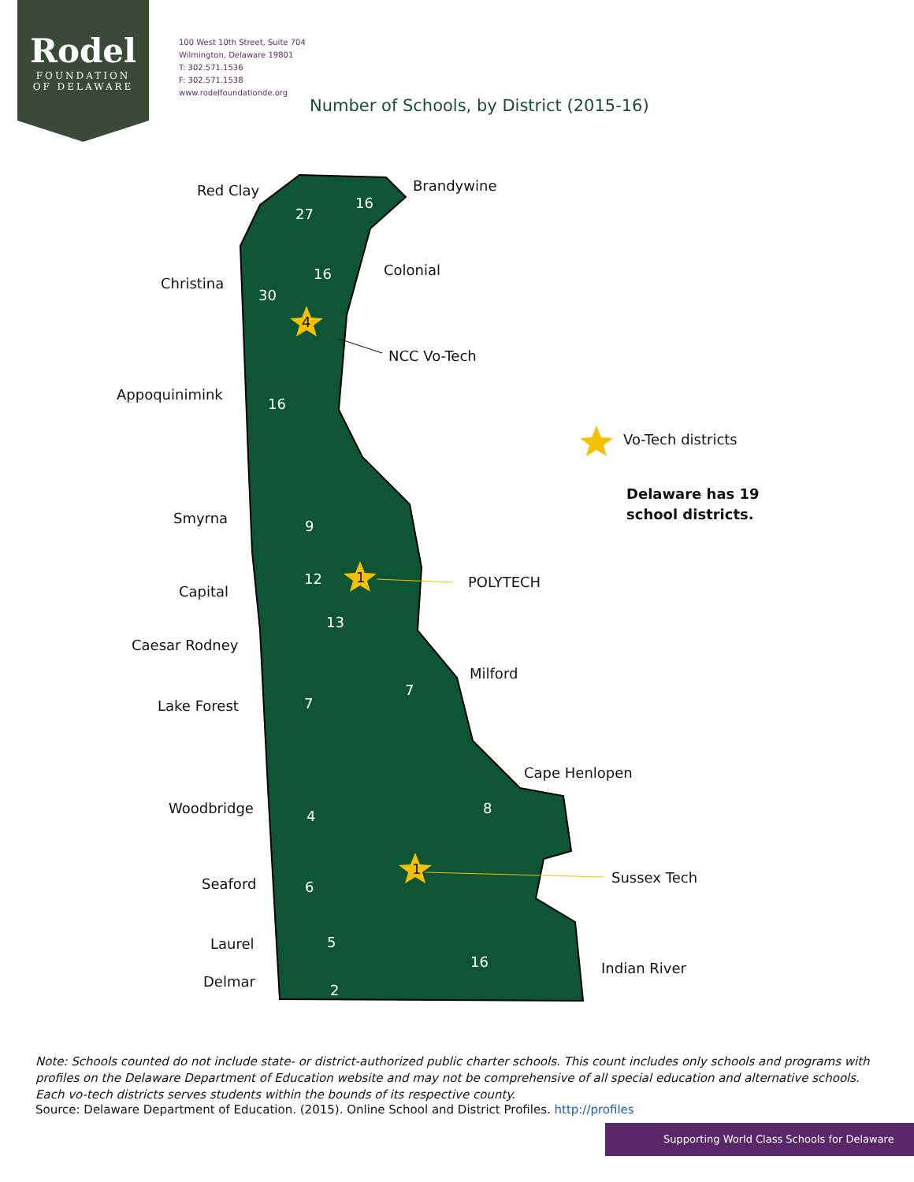Rodel
FOUNDATION
OF DELAWARE
100 West 10th Street, Suite 704
Wilmington, Delaware 19801
T: 302.571.1536
F: 302.571.1538
www.rodelfoundationde.org
Number of Schools, by District (2015-16)
Red Clay Brandywine
Colonial
Christina
NCC Vo-Tech
Appoquinimink
Vo-Tech districts
Delaware has 19
school districts.
Smyrna
POLYTECH
Capital
Caesar Rodney
Milford
Lake Forest
Cape Henlopen
Woodbridge
Sussex Tech
Seaford
Laurel
Indian River
Delmar
27
16
16
30
4
16
9
12 1
13
7
7
8
4
1
6
5
16
2
Note: Schools counted do not include state- or district-authorized public charter schools. This count includes only schools and programs with profiles on the Delaware Department of Education website and may not be comprehensive of all special education and alternative schools. Each vo-tech districts serves students within the bounds of its respective county.
Source: Delaware Department of Education. (2015). Online School and District Profiles. http://profiles
Supporting World Class Schools for Delaware